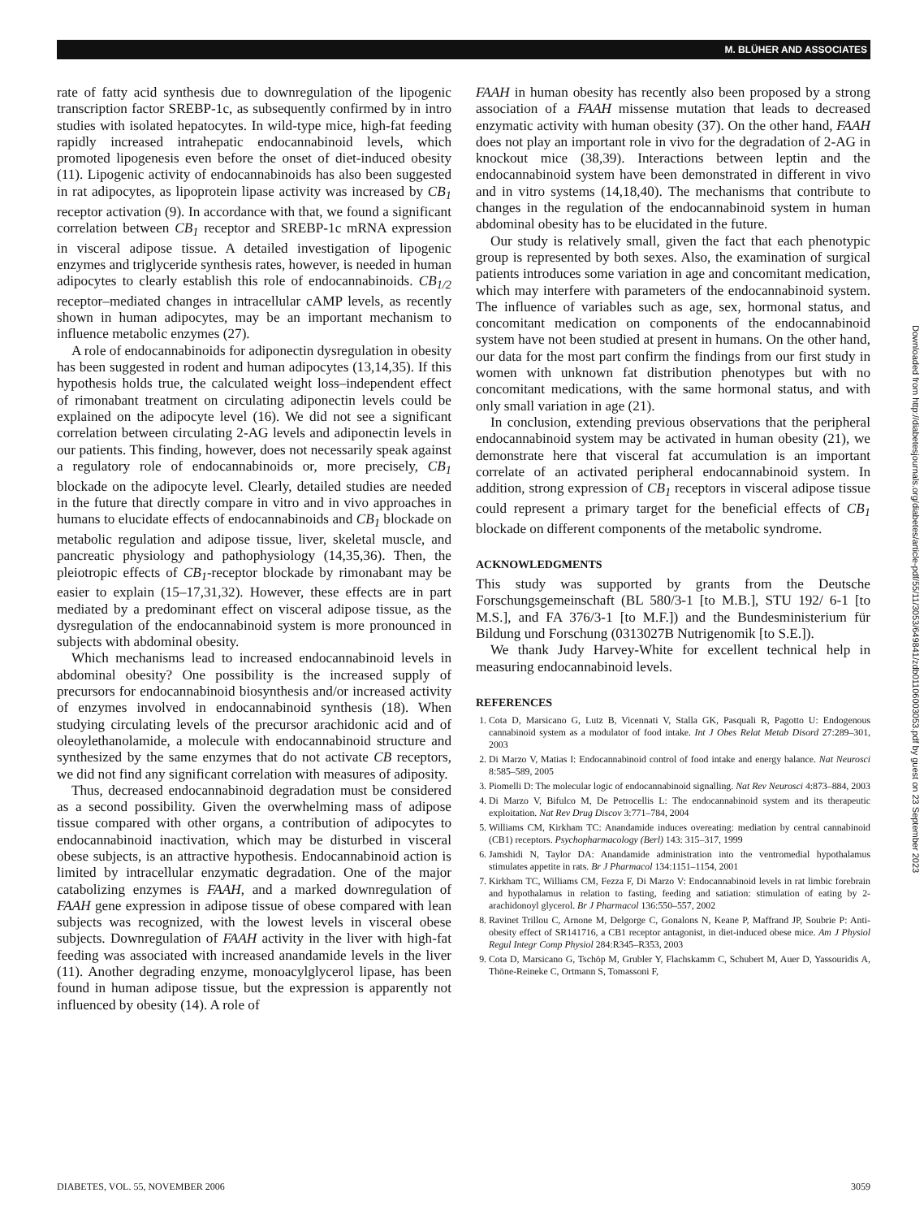M. BLÜHER AND ASSOCIATES
rate of fatty acid synthesis due to downregulation of the lipogenic transcription factor SREBP-1c, as subsequently confirmed by in intro studies with isolated hepatocytes. In wild-type mice, high-fat feeding rapidly increased intrahepatic endocannabinoid levels, which promoted lipogenesis even before the onset of diet-induced obesity (11). Lipogenic activity of endocannabinoids has also been suggested in rat adipocytes, as lipoprotein lipase activity was increased by CB<sub>1</sub> receptor activation (9). In accordance with that, we found a significant correlation between CB<sub>1</sub> receptor and SREBP-1c mRNA expression in visceral adipose tissue. A detailed investigation of lipogenic enzymes and triglyceride synthesis rates, however, is needed in human adipocytes to clearly establish this role of endocannabinoids. CB<sub>1/2</sub> receptor–mediated changes in intracellular cAMP levels, as recently shown in human adipocytes, may be an important mechanism to influence metabolic enzymes (27).
A role of endocannabinoids for adiponectin dysregulation in obesity has been suggested in rodent and human adipocytes (13,14,35). If this hypothesis holds true, the calculated weight loss–independent effect of rimonabant treatment on circulating adiponectin levels could be explained on the adipocyte level (16). We did not see a significant correlation between circulating 2-AG levels and adiponectin levels in our patients. This finding, however, does not necessarily speak against a regulatory role of endocannabinoids or, more precisely, CB<sub>1</sub> blockade on the adipocyte level. Clearly, detailed studies are needed in the future that directly compare in vitro and in vivo approaches in humans to elucidate effects of endocannabinoids and CB<sub>1</sub> blockade on metabolic regulation and adipose tissue, liver, skeletal muscle, and pancreatic physiology and pathophysiology (14,35,36). Then, the pleiotropic effects of CB<sub>1</sub>-receptor blockade by rimonabant may be easier to explain (15–17,31,32). However, these effects are in part mediated by a predominant effect on visceral adipose tissue, as the dysregulation of the endocannabinoid system is more pronounced in subjects with abdominal obesity.
Which mechanisms lead to increased endocannabinoid levels in abdominal obesity? One possibility is the increased supply of precursors for endocannabinoid biosynthesis and/or increased activity of enzymes involved in endocannabinoid synthesis (18). When studying circulating levels of the precursor arachidonic acid and of oleoylethanolamide, a molecule with endocannabinoid structure and synthesized by the same enzymes that do not activate CB receptors, we did not find any significant correlation with measures of adiposity.
Thus, decreased endocannabinoid degradation must be considered as a second possibility. Given the overwhelming mass of adipose tissue compared with other organs, a contribution of adipocytes to endocannabinoid inactivation, which may be disturbed in visceral obese subjects, is an attractive hypothesis. Endocannabinoid action is limited by intracellular enzymatic degradation. One of the major catabolizing enzymes is FAAH, and a marked downregulation of FAAH gene expression in adipose tissue of obese compared with lean subjects was recognized, with the lowest levels in visceral obese subjects. Downregulation of FAAH activity in the liver with high-fat feeding was associated with increased anandamide levels in the liver (11). Another degrading enzyme, monoacylglycerol lipase, has been found in human adipose tissue, but the expression is apparently not influenced by obesity (14). A role of
FAAH in human obesity has recently also been proposed by a strong association of a FAAH missense mutation that leads to decreased enzymatic activity with human obesity (37). On the other hand, FAAH does not play an important role in vivo for the degradation of 2-AG in knockout mice (38,39). Interactions between leptin and the endocannabinoid system have been demonstrated in different in vivo and in vitro systems (14,18,40). The mechanisms that contribute to changes in the regulation of the endocannabinoid system in human abdominal obesity has to be elucidated in the future.
Our study is relatively small, given the fact that each phenotypic group is represented by both sexes. Also, the examination of surgical patients introduces some variation in age and concomitant medication, which may interfere with parameters of the endocannabinoid system. The influence of variables such as age, sex, hormonal status, and concomitant medication on components of the endocannabinoid system have not been studied at present in humans. On the other hand, our data for the most part confirm the findings from our first study in women with unknown fat distribution phenotypes but with no concomitant medications, with the same hormonal status, and with only small variation in age (21).
In conclusion, extending previous observations that the peripheral endocannabinoid system may be activated in human obesity (21), we demonstrate here that visceral fat accumulation is an important correlate of an activated peripheral endocannabinoid system. In addition, strong expression of CB<sub>1</sub> receptors in visceral adipose tissue could represent a primary target for the beneficial effects of CB<sub>1</sub> blockade on different components of the metabolic syndrome.
ACKNOWLEDGMENTS
This study was supported by grants from the Deutsche Forschungsgemeinschaft (BL 580/3-1 [to M.B.], STU 192/ 6-1 [to M.S.], and FA 376/3-1 [to M.F.]) and the Bundesministerium für Bildung und Forschung (0313027B Nutrigenomik [to S.E.]).
We thank Judy Harvey-White for excellent technical help in measuring endocannabinoid levels.
REFERENCES
1. Cota D, Marsicano G, Lutz B, Vicennati V, Stalla GK, Pasquali R, Pagotto U: Endogenous cannabinoid system as a modulator of food intake. Int J Obes Relat Metab Disord 27:289–301, 2003
2. Di Marzo V, Matias I: Endocannabinoid control of food intake and energy balance. Nat Neurosci 8:585–589, 2005
3. Piomelli D: The molecular logic of endocannabinoid signalling. Nat Rev Neurosci 4:873–884, 2003
4. Di Marzo V, Bifulco M, De Petrocellis L: The endocannabinoid system and its therapeutic exploitation. Nat Rev Drug Discov 3:771–784, 2004
5. Williams CM, Kirkham TC: Anandamide induces overeating: mediation by central cannabinoid (CB1) receptors. Psychopharmacology (Berl) 143: 315–317, 1999
6. Jamshidi N, Taylor DA: Anandamide administration into the ventromedial hypothalamus stimulates appetite in rats. Br J Pharmacol 134:1151–1154, 2001
7. Kirkham TC, Williams CM, Fezza F, Di Marzo V: Endocannabinoid levels in rat limbic forebrain and hypothalamus in relation to fasting, feeding and satiation: stimulation of eating by 2-arachidonoyl glycerol. Br J Pharmacol 136:550–557, 2002
8. Ravinet Trillou C, Arnone M, Delgorge C, Gonalons N, Keane P, Maffrand JP, Soubrie P: Anti-obesity effect of SR141716, a CB1 receptor antagonist, in diet-induced obese mice. Am J Physiol Regul Integr Comp Physiol 284:R345–R353, 2003
9. Cota D, Marsicano G, Tschöp M, Grubler Y, Flachskamm C, Schubert M, Auer D, Yassouridis A, Thöne-Reineke C, Ortmann S, Tomassoni F,
Downloaded from http://diabetesjournals.org/diabetes/article-pdf/55/11/3053/649841/zdb01106003053.pdf by guest on 23 September 2023
DIABETES, VOL. 55, NOVEMBER 2006 3059